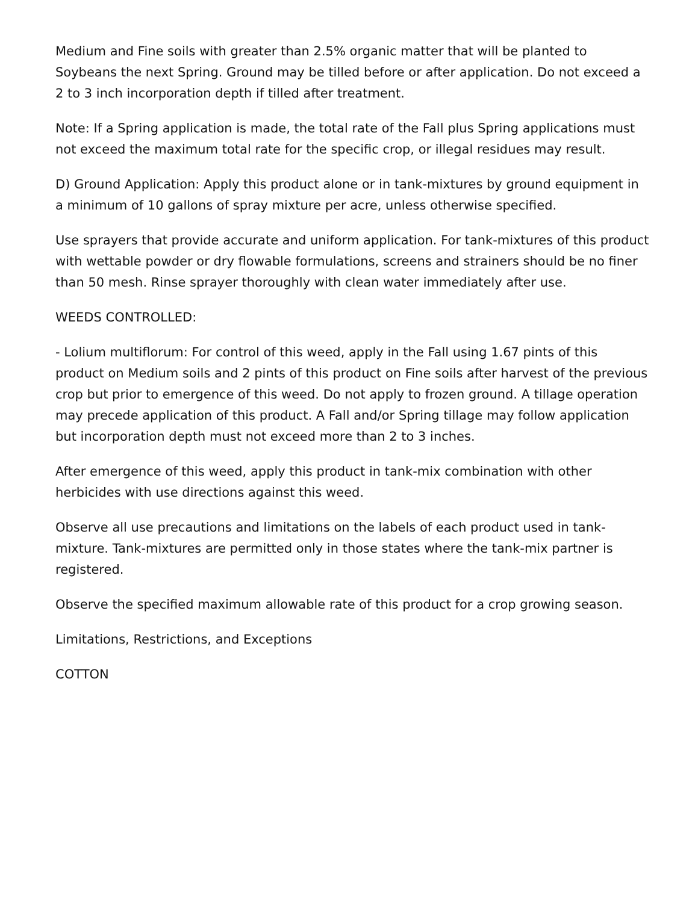Medium and Fine soils with greater than 2.5% organic matter that will be planted to Soybeans the next Spring. Ground may be tilled before or after application. Do not exceed a 2 to 3 inch incorporation depth if tilled after treatment.
Note: If a Spring application is made, the total rate of the Fall plus Spring applications must not exceed the maximum total rate for the specific crop, or illegal residues may result.
D) Ground Application: Apply this product alone or in tank-mixtures by ground equipment in a minimum of 10 gallons of spray mixture per acre, unless otherwise specified.
Use sprayers that provide accurate and uniform application. For tank-mixtures of this product with wettable powder or dry flowable formulations, screens and strainers should be no finer than 50 mesh. Rinse sprayer thoroughly with clean water immediately after use.
WEEDS CONTROLLED:
- Lolium multiflorum: For control of this weed, apply in the Fall using 1.67 pints of this product on Medium soils and 2 pints of this product on Fine soils after harvest of the previous crop but prior to emergence of this weed. Do not apply to frozen ground. A tillage operation may precede application of this product. A Fall and/or Spring tillage may follow application but incorporation depth must not exceed more than 2 to 3 inches.
After emergence of this weed, apply this product in tank-mix combination with other herbicides with use directions against this weed.
Observe all use precautions and limitations on the labels of each product used in tank-mixture. Tank-mixtures are permitted only in those states where the tank-mix partner is registered.
Observe the specified maximum allowable rate of this product for a crop growing season.
Limitations, Restrictions, and Exceptions
COTTON